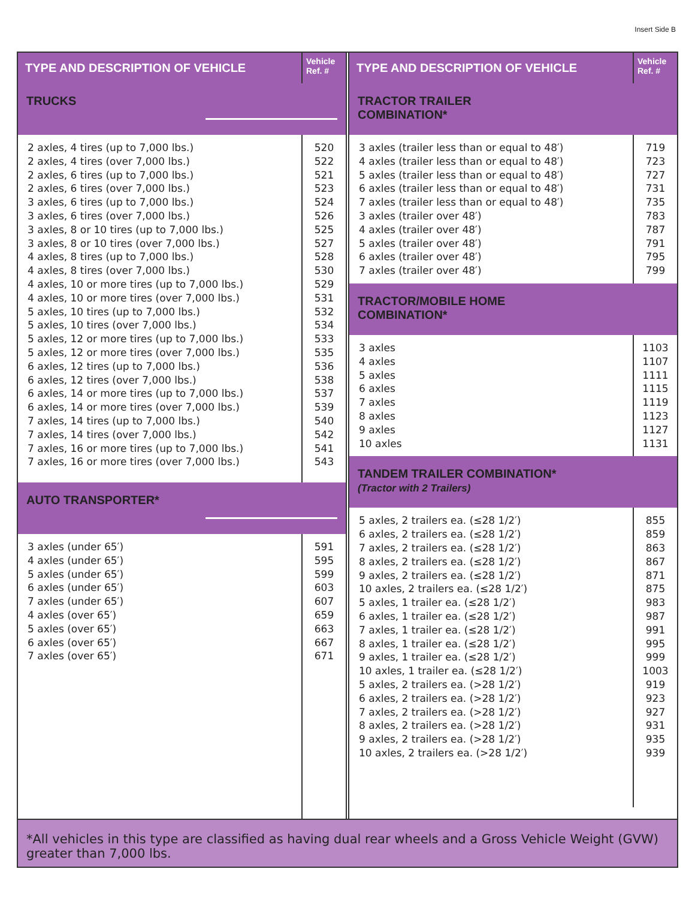Insert Side B
| TYPE AND DESCRIPTION OF VEHICLE | Vehicle Ref. # |
| --- | --- |
| TRUCKS | |
| 2 axles, 4 tires (up to 7,000 lbs.) 2 axles, 4 tires (over 7,000 lbs.) 2 axles, 6 tires (up to 7,000 lbs.) 2 axles, 6 tires (over 7,000 lbs.) 3 axles, 6 tires (up to 7,000 lbs.) 3 axles, 6 tires (over 7,000 lbs.) 3 axles, 8 or 10 tires (up to 7,000 lbs.) 3 axles, 8 or 10 tires (over 7,000 lbs.) 4 axles, 8 tires (up to 7,000 lbs.) 4 axles, 8 tires (over 7,000 lbs.) 4 axles, 10 or more tires (up to 7,000 lbs.) 4 axles, 10 or more tires (over 7,000 lbs.) 5 axles, 10 tires (up to 7,000 lbs.) 5 axles, 10 tires (over 7,000 lbs.) 5 axles, 12 or more tires (up to 7,000 lbs.) 5 axles, 12 or more tires (over 7,000 lbs.) 6 axles, 12 tires (up to 7,000 lbs.) 6 axles, 12 tires (over 7,000 lbs.) 6 axles, 14 or more tires (up to 7,000 lbs.) 6 axles, 14 or more tires (over 7,000 lbs.) 7 axles, 14 tires (up to 7,000 lbs.) 7 axles, 14 tires (over 7,000 lbs.) 7 axles, 16 or more tires (up to 7,000 lbs.) 7 axles, 16 or more tires (over 7,000 lbs.) | 520 522 521 523 524 526 525 527 528 530 529 531 532 534 533 535 536 538 537 539 540 542 541 543 |
| AUTO TRANSPORTER* | |
| 3 axles (under 65′) 4 axles (under 65′) 5 axles (under 65′) 6 axles (under 65′) 7 axles (under 65′) 4 axles (over 65′) 5 axles (over 65′) 6 axles (over 65′) 7 axles (over 65′) | 591 595 599 603 607 659 663 667 671 |
| TYPE AND DESCRIPTION OF VEHICLE | Vehicle Ref. # |
| --- | --- |
| TRACTOR TRAILER COMBINATION* | |
| 3 axles (trailer less than or equal to 48′) 4 axles (trailer less than or equal to 48′) 5 axles (trailer less than or equal to 48′) 6 axles (trailer less than or equal to 48′) 7 axles (trailer less than or equal to 48′) 3 axles (trailer over 48′) 4 axles (trailer over 48′) 5 axles (trailer over 48′) 6 axles (trailer over 48′) 7 axles (trailer over 48′) | 719 723 727 731 735 783 787 791 795 799 |
| TRACTOR/MOBILE HOME COMBINATION* | |
| 3 axles 4 axles 5 axles 6 axles 7 axles 8 axles 9 axles 10 axles | 1103 1107 1111 1115 1119 1123 1127 1131 |
| TANDEM TRAILER COMBINATION* (Tractor with 2 Trailers) | |
| 5 axles, 2 trailers ea. (≤28 1/2′) 6 axles, 2 trailers ea. (≤28 1/2′) 7 axles, 2 trailers ea. (≤28 1/2′) 8 axles, 2 trailers ea. (≤28 1/2′) 9 axles, 2 trailers ea. (≤28 1/2′) 10 axles, 2 trailers ea. (≤28 1/2′) 5 axles, 1 trailer ea. (≤28 1/2′) 6 axles, 1 trailer ea. (≤28 1/2′) 7 axles, 1 trailer ea. (≤28 1/2′) 8 axles, 1 trailer ea. (≤28 1/2′) 9 axles, 1 trailer ea. (≤28 1/2′) 10 axles, 1 trailer ea. (≤28 1/2′) 5 axles, 2 trailers ea. (>28 1/2′) 6 axles, 2 trailers ea. (>28 1/2′) 7 axles, 2 trailers ea. (>28 1/2′) 8 axles, 2 trailers ea. (>28 1/2′) 9 axles, 2 trailers ea. (>28 1/2′) 10 axles, 2 trailers ea. (>28 1/2′) | 855 859 863 867 871 875 983 987 991 995 999 1003 919 923 927 931 935 939 |
*All vehicles in this type are classified as having dual rear wheels and a Gross Vehicle Weight (GVW) greater than 7,000 lbs.